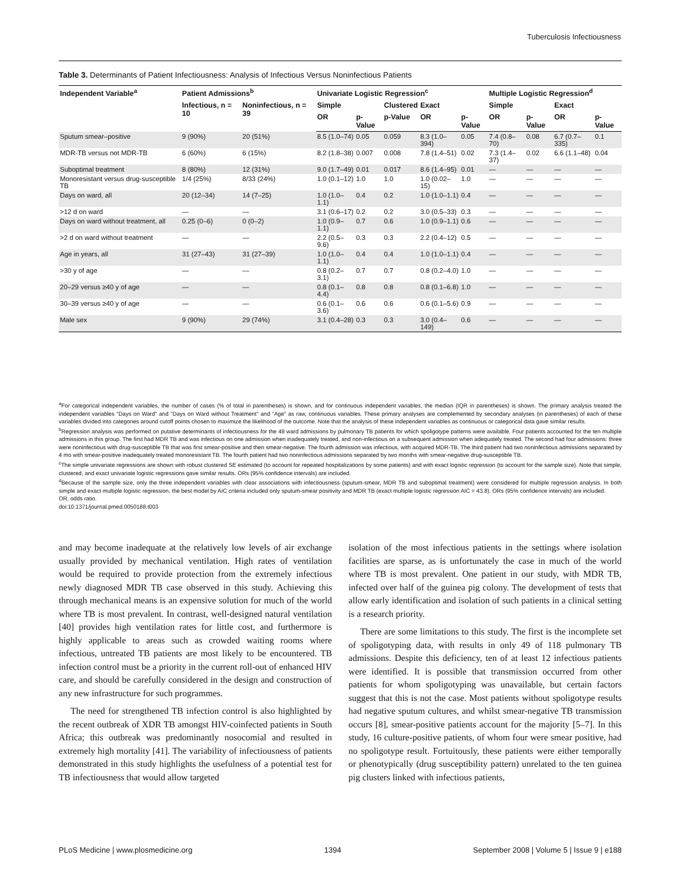Tuberculosis Infectiousness
Table 3. Determinants of Patient Infectiousness: Analysis of Infectious Versus Noninfectious Patients
| Independent Variable<sup>a</sup> | Patient Admissions<sup>b</sup> | | Univariate Logistic Regression<sup>c</sup> | | | | | Multiple Logistic Regression<sup>d</sup> | | | |
| --- | --- | --- | --- | --- | --- | --- | --- | --- | --- | --- | --- |
| | Infectious, n = 10 | Noninfectious, n = 39 | Simple | | Clustered | Exact | | Simple | | Exact | |
| | | | OR | p-Value | p-Value | OR | p-Value | OR | p-Value | OR | p-Value |
| Sputum smear–positive | 9 (90%) | 20 (51%) | 8.5 (1.0–74) | 0.05 | 0.059 | 8.3 (1.0–394) | 0.05 | 7.4 (0.8–70) | 0.08 | 6.7 (0.7–335) | 0.1 |
| MDR-TB versus not MDR-TB | 6 (60%) | 6 (15%) | 8.2 (1.8–38) | 0.007 | 0.008 | 7.8 (1.4–51) | 0.02 | 7.3 (1.4–37) | 0.02 | 6.6 (1.1–48) | 0.04 |
| Suboptimal treatment | 8 (80%) | 12 (31%) | 9.0 (1.7–49) | 0.01 | 0.017 | 8.6 (1.4–95) | 0.01 | — | — | — | — |
| Monoresistant versus drug-susceptible TB | 1/4 (25%) | 8/33 (24%) | 1.0 (0.1–12) | 1.0 | 1.0 | 1.0 (0.02–15) | 1.0 | — | — | — | — |
| Days on ward, all | 20 (12–34) | 14 (7–25) | 1.0 (1.0–1.1) | 0.4 | 0.2 | 1.0 (1.0–1.1) | 0.4 | — | — | — | — |
| >12 d on ward | — | — | 3.1 (0.6–17) | 0.2 | 0.2 | 3.0 (0.5–33) | 0.3 | — | — | — | — |
| Days on ward without treatment, all | 0.25 (0–6) | 0 (0–2) | 1.0 (0.9–1.1) | 0.7 | 0.6 | 1.0 (0.9–1.1) | 0.6 | — | — | — | — |
| >2 d on ward without treatment | — | — | 2.2 (0.5–9.6) | 0.3 | 0.3 | 2.2 (0.4–12) | 0.5 | — | — | — | — |
| Age in years, all | 31 (27–43) | 31 (27–39) | 1.0 (1.0–1.1) | 0.4 | 0.4 | 1.0 (1.0–1.1) | 0.4 | — | — | — | — |
| >30 y of age | — | — | 0.8 (0.2–3.1) | 0.7 | 0.7 | 0.8 (0.2–4.0) | 1.0 | — | — | — | — |
| 20–29 versus ≥40 y of age | — | — | 0.8 (0.1–4.4) | 0.8 | 0.8 | 0.8 (0.1–6.8) | 1.0 | — | — | — | — |
| 30–39 versus ≥40 y of age | — | — | 0.6 (0.1–3.6) | 0.6 | 0.6 | 0.6 (0.1–5.6) | 0.9 | — | — | — | — |
| Male sex | 9 (90%) | 29 (74%) | 3.1 (0.4–28) | 0.3 | 0.3 | 3.0 (0.4–149) | 0.6 | — | — | — | — |
<sup>a</sup> For categorical independent variables, the number of cases (% of total in parentheses) is shown, and for continuous independent variables, the median (IQR in parentheses) is shown. The primary analysis treated the independent variables "Days on Ward" and "Days on Ward without Treatment" and "Age" as raw, continuous variables. These primary analyses are complemented by secondary analyses (in parentheses) of each of these variables divided into categories around cutoff points chosen to maximize the likelihood of the outcome. Note that the analysis of these independent variables as continuous or categorical data gave similar results.
<sup>b</sup> Regression analysis was performed on putative determinants of infectiousness for the 49 ward admissions by pulmonary TB patients for which spoligotype patterns were available. Four patients accounted for the ten multiple admissions in this group. The first had MDR TB and was infectious on one admission when inadequately treated, and non-infectious on a subsequent admission when adequately treated. The second had four admissions: three were noninfectious with drug-susceptible TB that was first smear-positive and then smear-negative. The fourth admission was infectious, with acquired MDR-TB. The third patient had two noninfectious admissions separated by 4 mo with smear-positive inadequately treated monoresistant TB. The fourth patient had two noninfectious admissions separated by two months with smear-negative drug-susceptible TB.
<sup>c</sup> The simple univariate regressions are shown with robust clustered SE estimated (to account for repeated hospitalizations by some patients) and with exact logistic regression (to account for the sample size). Note that simple, clustered, and exact univariate logistic regressions gave similar results. ORs (95% confidence intervals) are included.
<sup>d</sup> Because of the sample size, only the three independent variables with clear associations with infectiousness (sputum-smear, MDR TB and suboptimal treatment) were considered for multiple regression analysis. In both simple and exact multiple logistic regression, the best model by AIC criteria included only sputum-smear positivity and MDR TB (exact multiple logistic regression AIC = 43.8). ORs (95% confidence intervals) are included.
OR, odds ratio.
doi:10.1371/journal.pmed.0050188.t003
and may become inadequate at the relatively low levels of air exchange usually provided by mechanical ventilation. High rates of ventilation would be required to provide protection from the extremely infectious newly diagnosed MDR TB case observed in this study. Achieving this through mechanical means is an expensive solution for much of the world where TB is most prevalent. In contrast, well-designed natural ventilation [40] provides high ventilation rates for little cost, and furthermore is highly applicable to areas such as crowded waiting rooms where infectious, untreated TB patients are most likely to be encountered. TB infection control must be a priority in the current roll-out of enhanced HIV care, and should be carefully considered in the design and construction of any new infrastructure for such programmes.
The need for strengthened TB infection control is also highlighted by the recent outbreak of XDR TB amongst HIV-coinfected patients in South Africa; this outbreak was predominantly nosocomial and resulted in extremely high mortality [41]. The variability of infectiousness of patients demonstrated in this study highlights the usefulness of a potential test for TB infectiousness that would allow targeted
isolation of the most infectious patients in the settings where isolation facilities are sparse, as is unfortunately the case in much of the world where TB is most prevalent. One patient in our study, with MDR TB, infected over half of the guinea pig colony. The development of tests that allow early identification and isolation of such patients in a clinical setting is a research priority.
There are some limitations to this study. The first is the incomplete set of spoligotyping data, with results in only 49 of 118 pulmonary TB admissions. Despite this deficiency, ten of at least 12 infectious patients were identified. It is possible that transmission occurred from other patients for whom spoligotyping was unavailable, but certain factors suggest that this is not the case. Most patients without spoligotype results had negative sputum cultures, and whilst smear-negative TB transmission occurs [8], smear-positive patients account for the majority [5–7]. In this study, 16 culture-positive patients, of whom four were smear positive, had no spoligotype result. Fortuitously, these patients were either temporally or phenotypically (drug susceptibility pattern) unrelated to the ten guinea pig clusters linked with infectious patients,
PLoS Medicine | www.plosmedicine.org 1394 September 2008 | Volume 5 | Issue 9 | e188